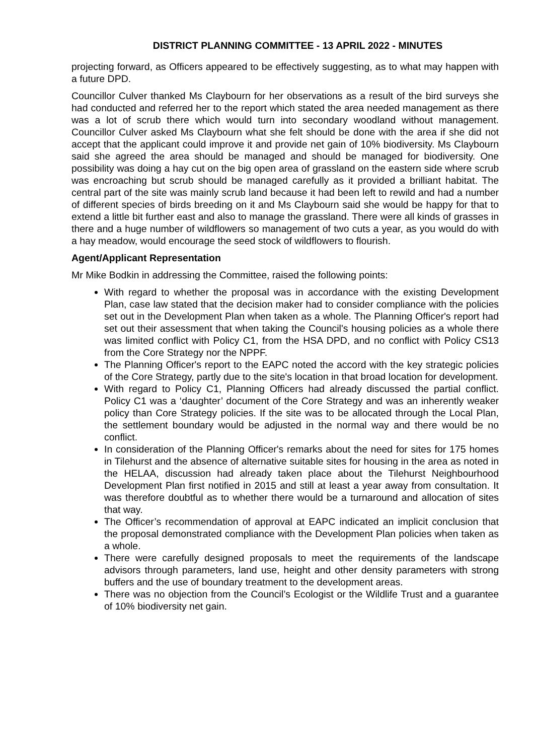DISTRICT PLANNING COMMITTEE - 13 APRIL 2022 - MINUTES
projecting forward, as Officers appeared to be effectively suggesting, as to what may happen with a future DPD.
Councillor Culver thanked Ms Claybourn for her observations as a result of the bird surveys she had conducted and referred her to the report which stated the area needed management as there was a lot of scrub there which would turn into secondary woodland without management. Councillor Culver asked Ms Claybourn what she felt should be done with the area if she did not accept that the applicant could improve it and provide net gain of 10% biodiversity. Ms Claybourn said she agreed the area should be managed and should be managed for biodiversity. One possibility was doing a hay cut on the big open area of grassland on the eastern side where scrub was encroaching but scrub should be managed carefully as it provided a brilliant habitat. The central part of the site was mainly scrub land because it had been left to rewild and had a number of different species of birds breeding on it and Ms Claybourn said she would be happy for that to extend a little bit further east and also to manage the grassland. There were all kinds of grasses in there and a huge number of wildflowers so management of two cuts a year, as you would do with a hay meadow, would encourage the seed stock of wildflowers to flourish.
Agent/Applicant Representation
Mr Mike Bodkin in addressing the Committee, raised the following points:
With regard to whether the proposal was in accordance with the existing Development Plan, case law stated that the decision maker had to consider compliance with the policies set out in the Development Plan when taken as a whole. The Planning Officer's report had set out their assessment that when taking the Council's housing policies as a whole there was limited conflict with Policy C1, from the HSA DPD, and no conflict with Policy CS13 from the Core Strategy nor the NPPF.
The Planning Officer's report to the EAPC noted the accord with the key strategic policies of the Core Strategy, partly due to the site's location in that broad location for development.
With regard to Policy C1, Planning Officers had already discussed the partial conflict. Policy C1 was a ‘daughter’ document of the Core Strategy and was an inherently weaker policy than Core Strategy policies. If the site was to be allocated through the Local Plan, the settlement boundary would be adjusted in the normal way and there would be no conflict.
In consideration of the Planning Officer's remarks about the need for sites for 175 homes in Tilehurst and the absence of alternative suitable sites for housing in the area as noted in the HELAA, discussion had already taken place about the Tilehurst Neighbourhood Development Plan first notified in 2015 and still at least a year away from consultation. It was therefore doubtful as to whether there would be a turnaround and allocation of sites that way.
The Officer’s recommendation of approval at EAPC indicated an implicit conclusion that the proposal demonstrated compliance with the Development Plan policies when taken as a whole.
There were carefully designed proposals to meet the requirements of the landscape advisors through parameters, land use, height and other density parameters with strong buffers and the use of boundary treatment to the development areas.
There was no objection from the Council’s Ecologist or the Wildlife Trust and a guarantee of 10% biodiversity net gain.